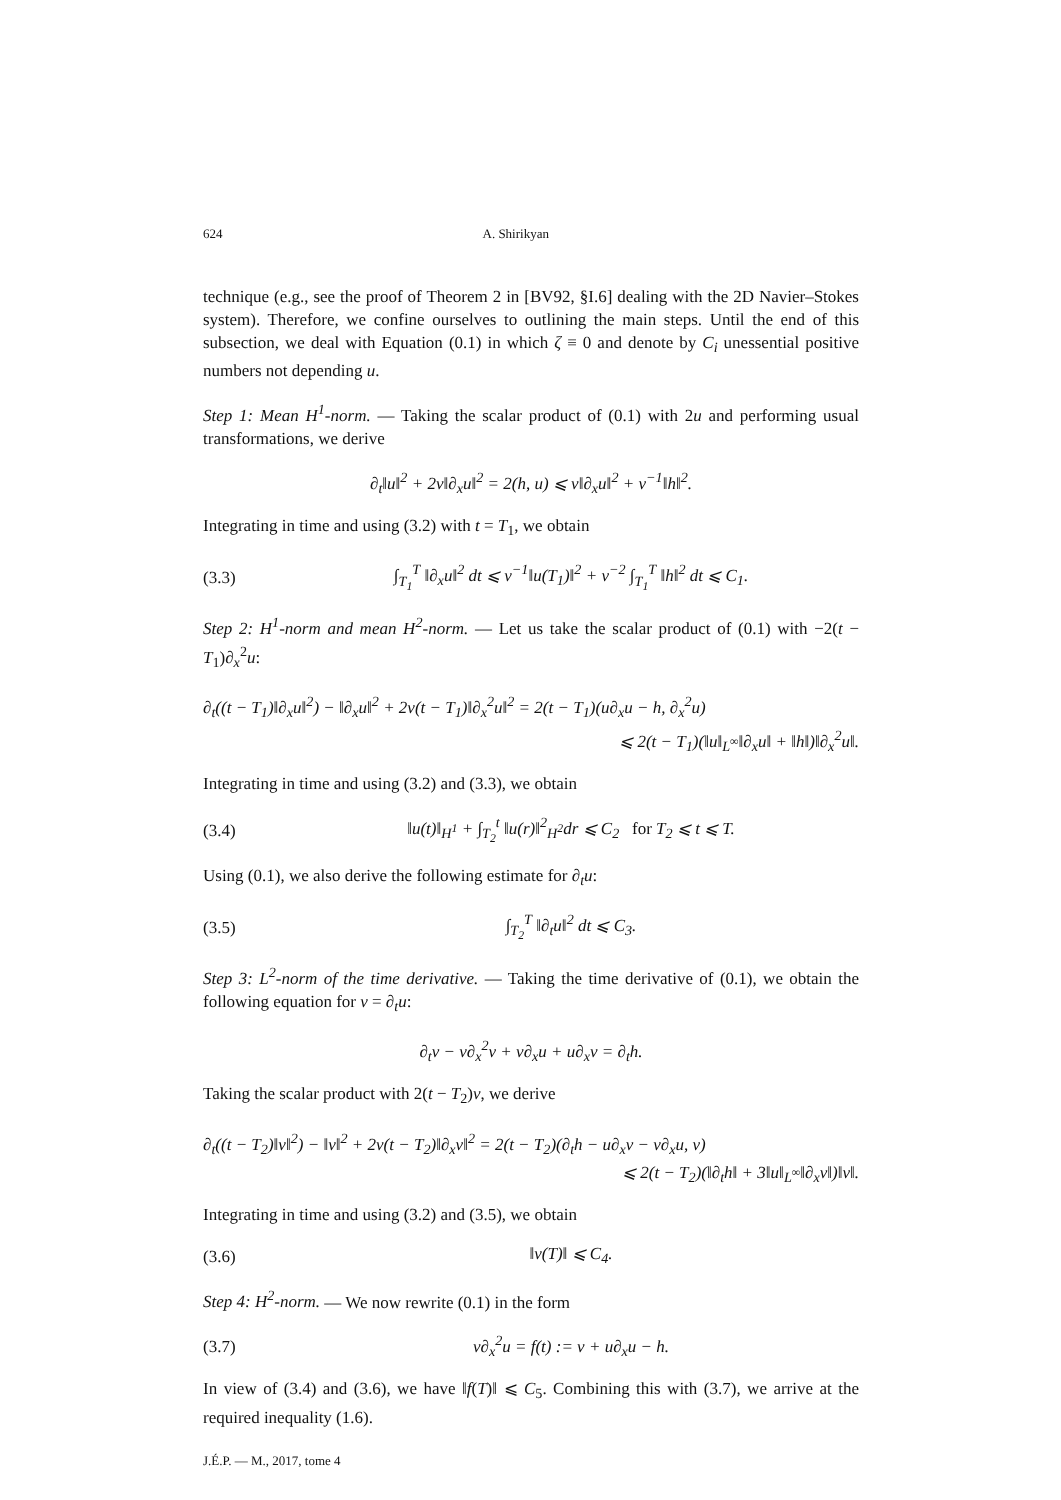624 A. Shirikyan
technique (e.g., see the proof of Theorem 2 in [BV92, §I.6] dealing with the 2D Navier–Stokes system). Therefore, we confine ourselves to outlining the main steps. Until the end of this subsection, we deal with Equation (0.1) in which ζ ≡ 0 and denote by C<sub>i</sub> unessential positive numbers not depending u.
Step 1: Mean H<sup>1</sup>-norm. — Taking the scalar product of (0.1) with 2u and performing usual transformations, we derive
∂<sub>t</sub>‖u‖<sup>2</sup> + 2ν‖∂<sub>x</sub>u‖<sup>2</sup> = 2(h, u) ⩽ ν‖∂<sub>x</sub>u‖<sup>2</sup> + ν<sup>−1</sup>‖h‖<sup>2</sup>.
Integrating in time and using (3.2) with t = T<sub>1</sub>, we obtain
(3.3) ∫<sub>T<sub>1</sub></sub><sup>T</sup> ‖∂<sub>x</sub>u‖<sup>2</sup> dt ⩽ ν<sup>−1</sup>‖u(T<sub>1</sub>)‖<sup>2</sup> + ν<sup>−2</sup> ∫<sub>T<sub>1</sub></sub><sup>T</sup> ‖h‖<sup>2</sup> dt ⩽ C<sub>1</sub>.
Step 2: H<sup>1</sup>-norm and mean H<sup>2</sup>-norm. — Let us take the scalar product of (0.1) with −2(t − T<sub>1</sub>)∂<sub>x</sub><sup>2</sup>u:
∂<sub>t</sub>((t − T<sub>1</sub>)‖∂<sub>x</sub>u‖<sup>2</sup>) − ‖∂<sub>x</sub>u‖<sup>2</sup> + 2ν(t − T<sub>1</sub>)‖∂<sub>x</sub><sup>2</sup>u‖<sup>2</sup> = 2(t − T<sub>1</sub>)(u∂<sub>x</sub>u − h, ∂<sub>x</sub><sup>2</sup>u)
⩽ 2(t − T<sub>1</sub>)(‖u‖<sub>L<sup>∞</sup></sub>‖∂<sub>x</sub>u‖ + ‖h‖)‖∂<sub>x</sub><sup>2</sup>u‖.
Integrating in time and using (3.2) and (3.3), we obtain
(3.4) ‖u(t)‖<sub>H<sup>1</sup></sub> + ∫<sub>T<sub>2</sub></sub><sup>t</sup> ‖u(r)‖<sup>2</sup><sub>H<sup>2</sup></sub>dr ⩽ C<sub>2</sub> for T<sub>2</sub> ⩽ t ⩽ T.
Using (0.1), we also derive the following estimate for ∂<sub>t</sub>u:
(3.5) ∫<sub>T<sub>2</sub></sub><sup>T</sup> ‖∂<sub>t</sub>u‖<sup>2</sup> dt ⩽ C<sub>3</sub>.
Step 3: L<sup>2</sup>-norm of the time derivative. — Taking the time derivative of (0.1), we obtain the following equation for v = ∂<sub>t</sub>u:
∂<sub>t</sub>v − ν∂<sub>x</sub><sup>2</sup>v + v∂<sub>x</sub>u + u∂<sub>x</sub>v = ∂<sub>t</sub>h.
Taking the scalar product with 2(t − T<sub>2</sub>)v, we derive
∂<sub>t</sub>((t − T<sub>2</sub>)‖v‖<sup>2</sup>) − ‖v‖<sup>2</sup> + 2ν(t − T<sub>2</sub>)‖∂<sub>x</sub>v‖<sup>2</sup> = 2(t − T<sub>2</sub>)(∂<sub>t</sub>h − u∂<sub>x</sub>v − v∂<sub>x</sub>u, v)
⩽ 2(t − T<sub>2</sub>)(‖∂<sub>t</sub>h‖ + 3‖u‖<sub>L<sup>∞</sup></sub>‖∂<sub>x</sub>v‖)‖v‖.
Integrating in time and using (3.2) and (3.5), we obtain
(3.6) ‖v(T)‖ ⩽ C<sub>4</sub>.
Step 4: H<sup>2</sup>-norm. — We now rewrite (0.1) in the form
(3.7) ν∂<sub>x</sub><sup>2</sup>u = f(t) := v + u∂<sub>x</sub>u − h.
In view of (3.4) and (3.6), we have ‖f(T)‖ ⩽ C<sub>5</sub>. Combining this with (3.7), we arrive at the required inequality (1.6).
J.É.P. — M., 2017, tome 4